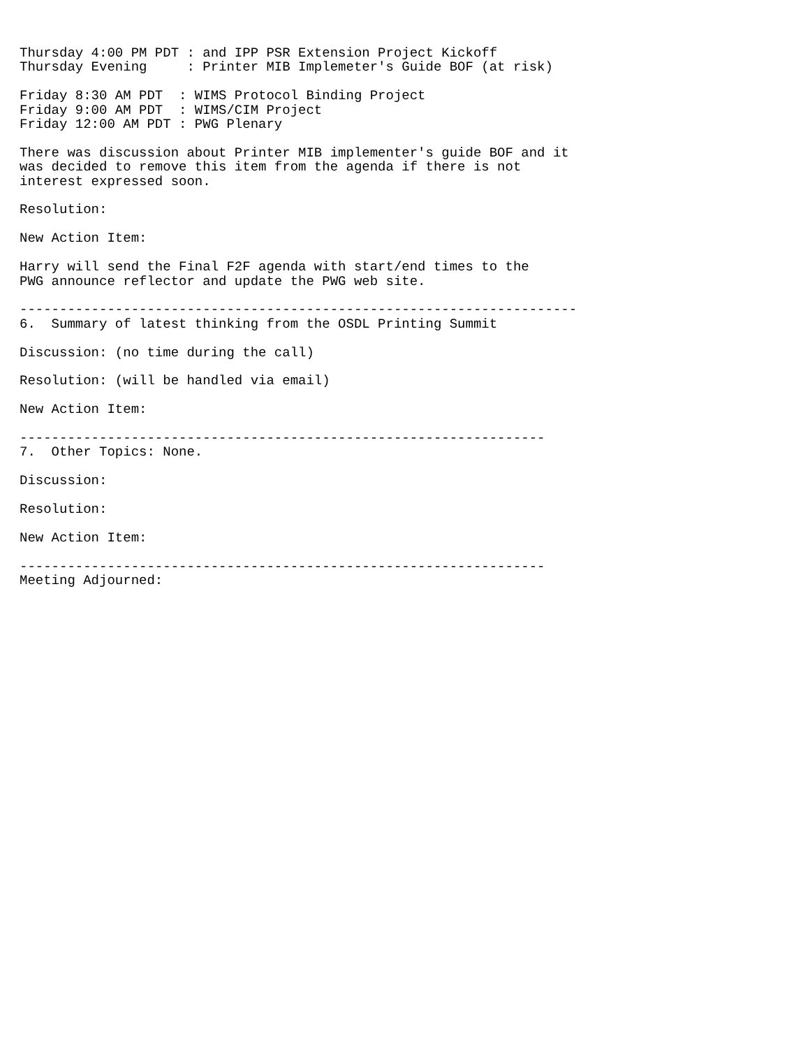Thursday 4:00 PM PDT : and IPP PSR Extension Project Kickoff
Thursday Evening     : Printer MIB Implemeter's Guide BOF (at risk)

Friday 8:30 AM PDT  : WIMS Protocol Binding Project
Friday 9:00 AM PDT  : WIMS/CIM Project
Friday 12:00 AM PDT : PWG Plenary

There was discussion about Printer MIB implementer's guide BOF and it
was decided to remove this item from the agenda if there is not
interest expressed soon.

Resolution:

New Action Item:

Harry will send the Final F2F agenda with start/end times to the
PWG announce reflector and update the PWG web site.

----------------------------------------------------------------------
6.  Summary of latest thinking from the OSDL Printing Summit

Discussion: (no time during the call)

Resolution: (will be handled via email)

New Action Item:

------------------------------------------------------------------
7.  Other Topics: None.

Discussion:

Resolution:

New Action Item:

------------------------------------------------------------------
Meeting Adjourned: